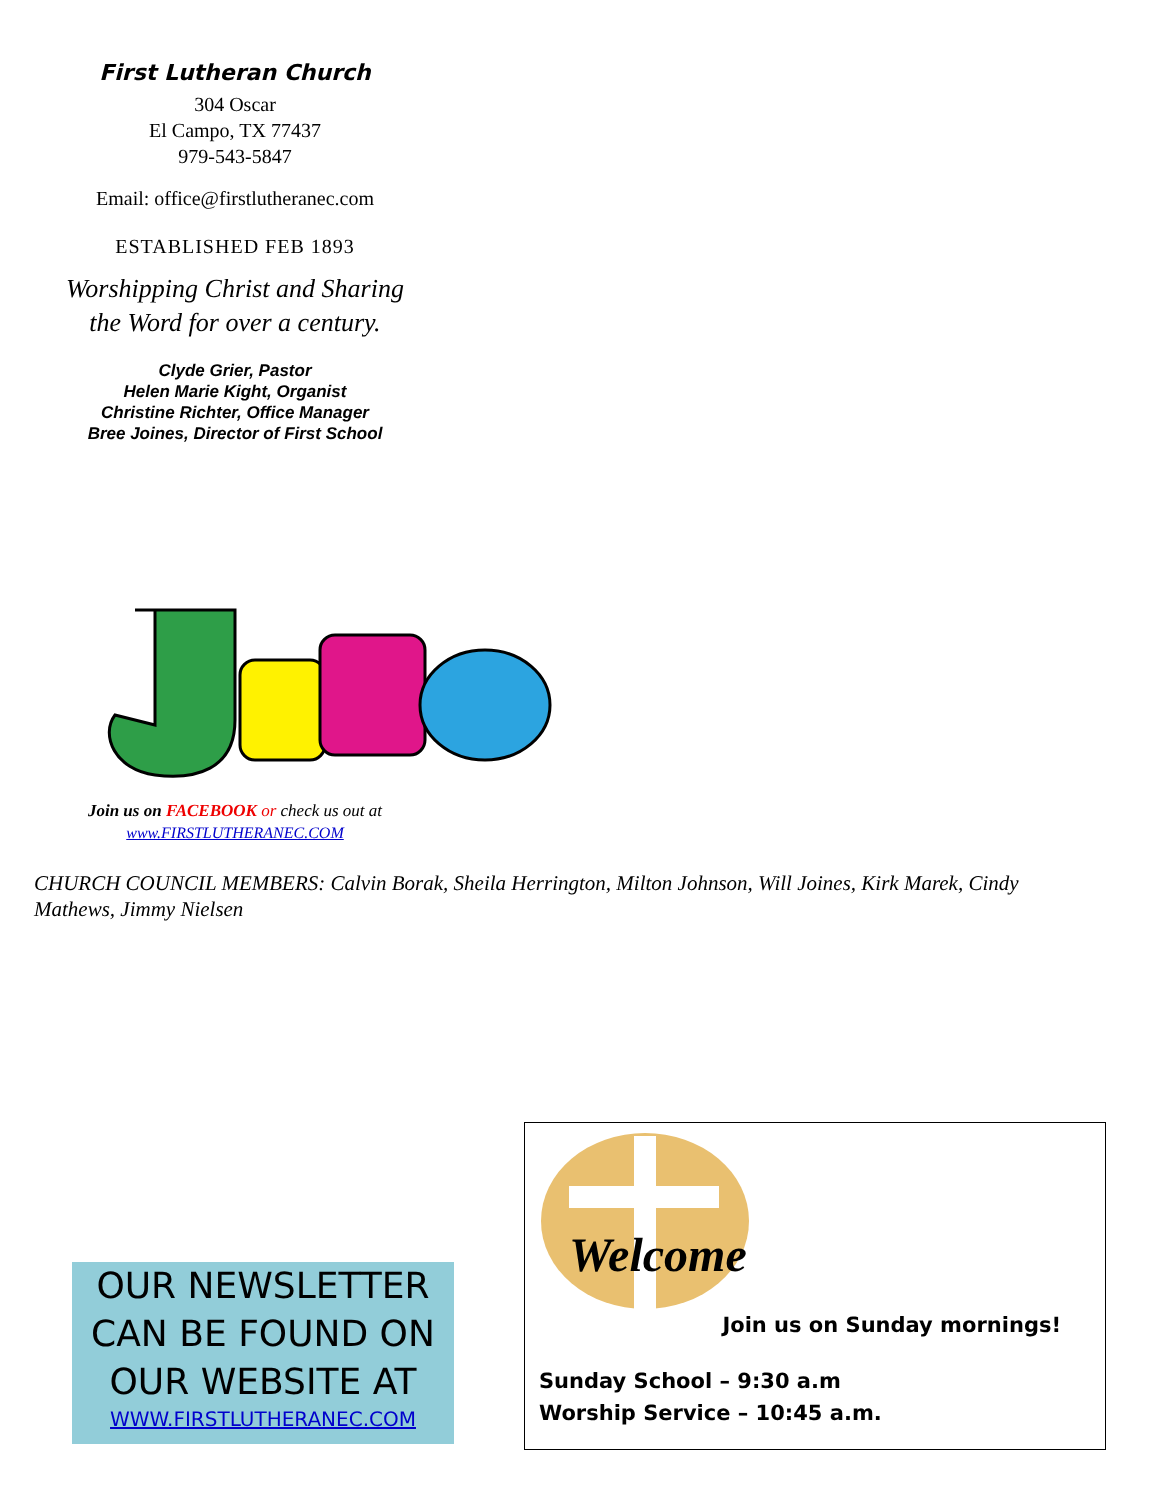First Lutheran Church
304 Oscar
El Campo, TX 77437
979-543-5847
Email: office@firstlutheranec.com
ESTABLISHED FEB 1893
Worshipping Christ and Sharing
the Word for over a century.
Clyde Grier, Pastor
Helen Marie Kight, Organist
Christine Richter, Office Manager
Bree Joines, Director of First School
Join us on FACEBOOK or check us out at
www.FIRSTLUTHERANEC.COM
CHURCH COUNCIL MEMBERS: Calvin Borak, Sheila Herrington, Milton Johnson, Will Joines, Kirk Marek, Cindy Mathews, Jimmy Nielsen
OUR NEWSLETTER CAN BE FOUND ON OUR WEBSITE AT
WWW.FIRSTLUTHERANEC.COM
Welcome
Join us on Sunday mornings!
Sunday School – 9:30 a.m
Worship Service – 10:45 a.m.